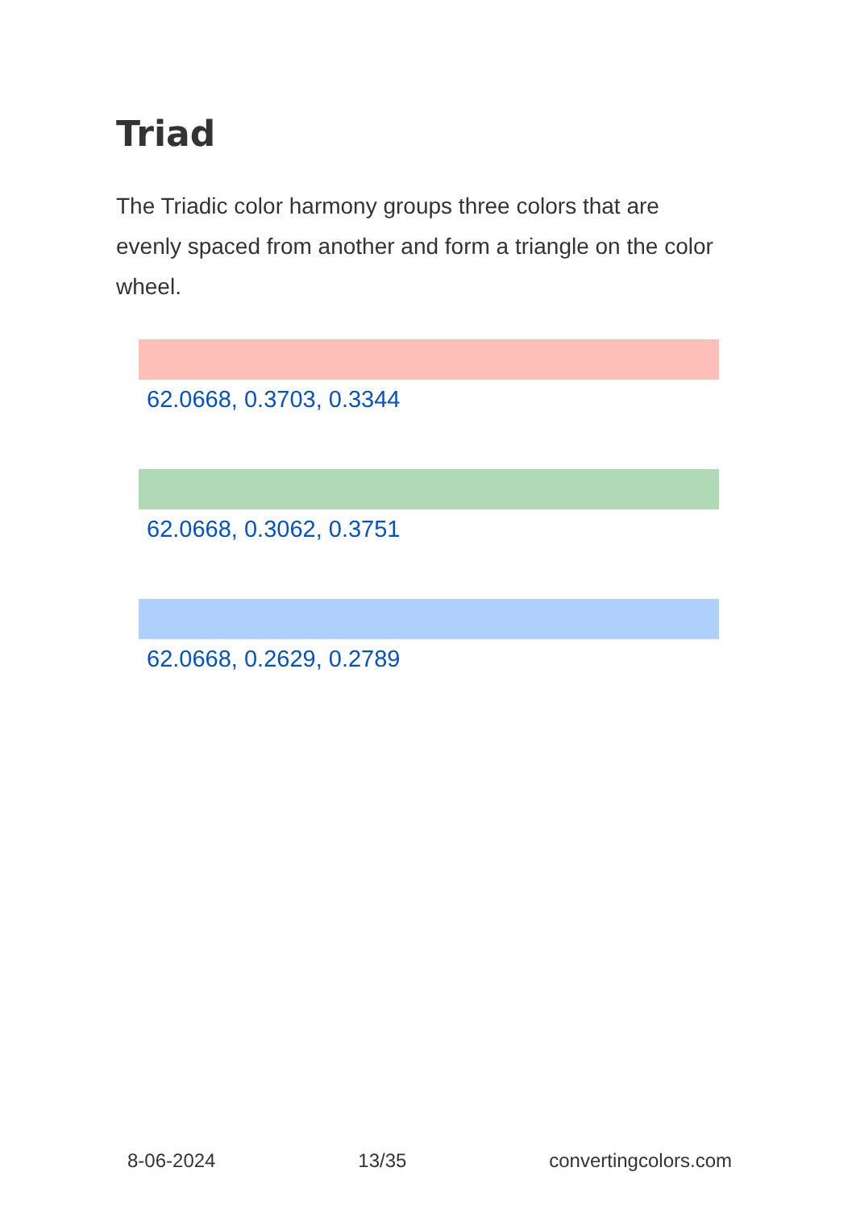Triad
The Triadic color harmony groups three colors that are evenly spaced from another and form a triangle on the color wheel.
62.0668, 0.3703, 0.3344
62.0668, 0.3062, 0.3751
62.0668, 0.2629, 0.2789
8-06-2024 13/35 convertingcolors.com